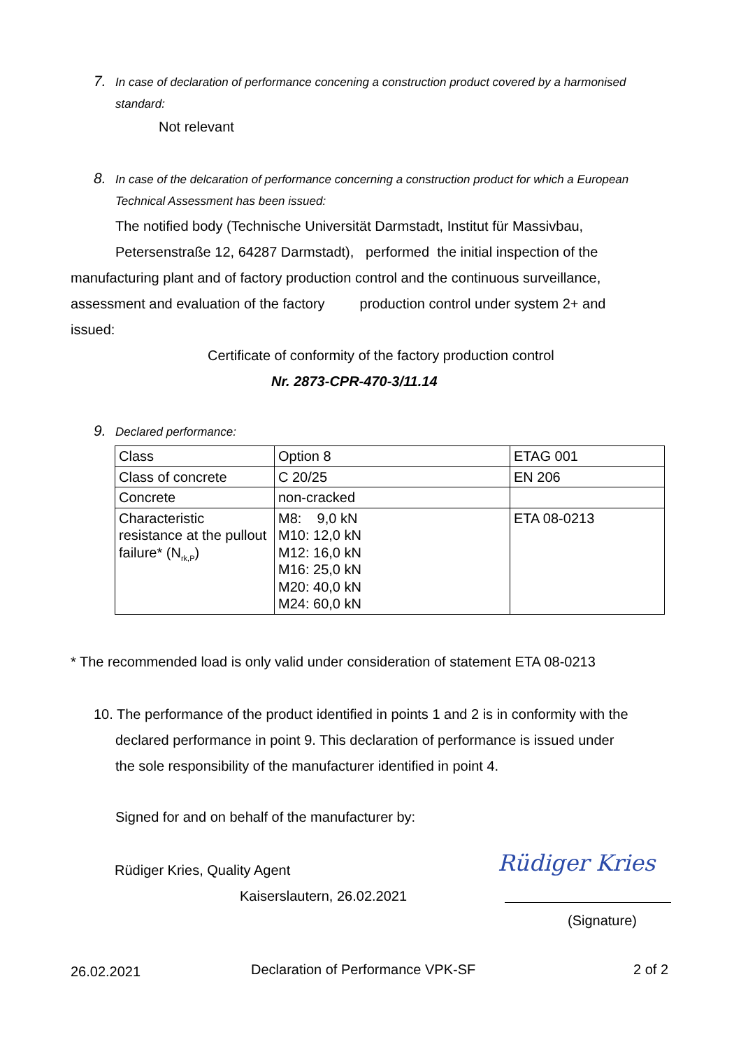7. In case of declaration of performance concening a construction product covered by a harmonised
standard:
Not relevant
8. In case of the delcaration of performance concerning a construction product for which a European
Technical Assessment has been issued:
The notified body (Technische Universität Darmstadt, Institut für Massivbau,
Petersenstraße 12, 64287 Darmstadt), performed the initial inspection of the
manufacturing plant and of factory production control and the continuous surveillance,
assessment and evaluation of the factory production control under system 2+ and
issued:
Certificate of conformity of the factory production control
Nr. 2873-CPR-470-3/11.14
9. Declared performance:
| Class | Option 8 | ETAG 001 |
| Class of concrete | C 20/25 | EN 206 |
| Concrete | non-cracked | |
| Characteristic resistance at the pullout failure* (N<sub>rk,P</sub>) | M8: 9,0 kN M10: 12,0 kN M12: 16,0 kN M16: 25,0 kN M20: 40,0 kN M24: 60,0 kN | ETA 08-0213 |
* The recommended load is only valid under consideration of statement ETA 08-0213
10. The performance of the product identified in points 1 and 2 is in conformity with the
declared performance in point 9. This declaration of performance is issued under
the sole responsibility of the manufacturer identified in point 4.
Signed for and on behalf of the manufacturer by:
Rüdiger Kries, Quality Agent
Kaiserslautern, 26.02.2021
Rüdiger Kries
(Signature)
26.02.2021
Declaration of Performance VPK-SF
2 of 2